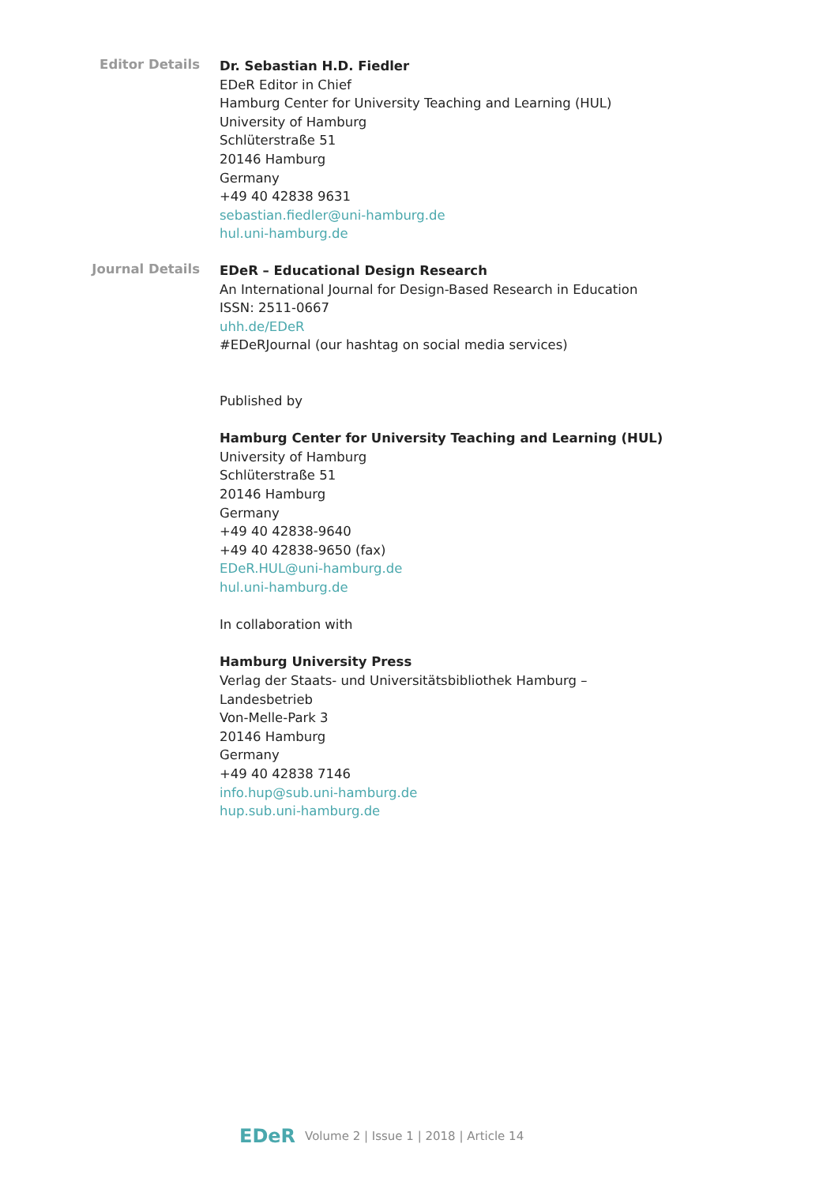Editor Details
Dr. Sebastian H.D. Fiedler
EDeR Editor in Chief
Hamburg Center for University Teaching and Learning (HUL)
University of Hamburg
Schlüterstraße 51
20146 Hamburg
Germany
+49 40 42838 9631
sebastian.fiedler@uni-hamburg.de
hul.uni-hamburg.de
Journal Details
EDeR – Educational Design Research
An International Journal for Design-Based Research in Education
ISSN: 2511-0667
uhh.de/EDeR
#EDeRJournal (our hashtag on social media services)
Published by
Hamburg Center for University Teaching and Learning (HUL)
University of Hamburg
Schlüterstraße 51
20146 Hamburg
Germany
+49 40 42838-9640
+49 40 42838-9650 (fax)
EDeR.HUL@uni-hamburg.de
hul.uni-hamburg.de
In collaboration with
Hamburg University Press
Verlag der Staats- und Universitätsbibliothek Hamburg –
Landesbetrieb
Von-Melle-Park 3
20146 Hamburg
Germany
+49 40 42838 7146
info.hup@sub.uni-hamburg.de
hup.sub.uni-hamburg.de
EDeR Volume 2 | Issue 1 | 2018 | Article 14